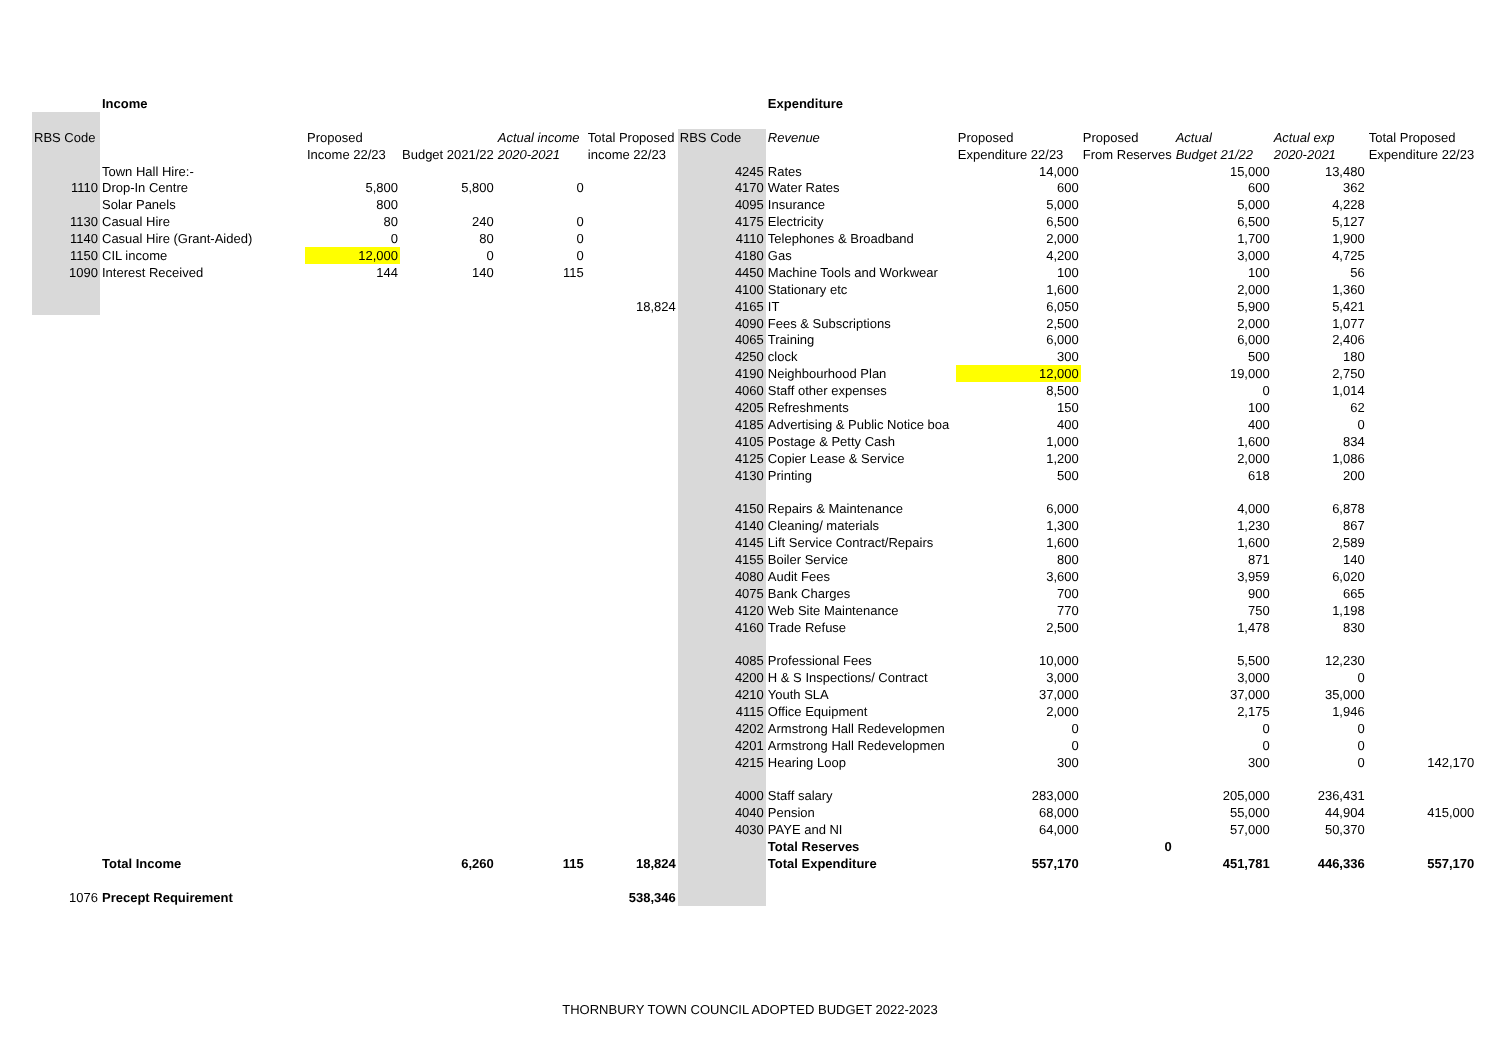| | Income | | | | | | Expenditure | | | | | |
| RBS Code | | Proposed | | Actual income | Total Proposed | RBS Code | Revenue | Proposed | Proposed | Actual | Actual exp | Total Proposed |
| | | Income 22/23 | Budget 2021/22 | 2020-2021 | income 22/23 | | | Expenditure 22/23 | From Reserves | Budget 21/22 | 2020-2021 | Expenditure 22/23 |
| | Town Hall Hire:- | | | | | 4245 | Rates | 14,000 | | 15,000 | 13,480 | |
| 1110 | Drop-In Centre | 5,800 | 5,800 | 0 | | 4170 | Water Rates | 600 | | 600 | 362 | |
| | Solar Panels | 800 | | | | 4095 | Insurance | 5,000 | | 5,000 | 4,228 | |
| 1130 | Casual Hire | 80 | 240 | 0 | | 4175 | Electricity | 6,500 | | 6,500 | 5,127 | |
| 1140 | Casual Hire (Grant-Aided) | 0 | 80 | 0 | | 4110 | Telephones & Broadband | 2,000 | | 1,700 | 1,900 | |
| 1150 | CIL income | 12,000 | 0 | 0 | | 4180 | Gas | 4,200 | | 3,000 | 4,725 | |
| 1090 | Interest Received | 144 | 140 | 115 | | 4450 | Machine Tools and Workwear | 100 | | 100 | 56 | |
| | | | | | | 4100 | Stationary etc | 1,600 | | 2,000 | 1,360 | |
| | | | | | 18,824 | 4165 | IT | 6,050 | | 5,900 | 5,421 | |
| | | | | | | 4090 | Fees & Subscriptions | 2,500 | | 2,000 | 1,077 | |
| | | | | | | 4065 | Training | 6,000 | | 6,000 | 2,406 | |
| | | | | | | 4250 | clock | 300 | | 500 | 180 | |
| | | | | | | 4190 | Neighbourhood Plan | 12,000 | | 19,000 | 2,750 | |
| | | | | | | 4060 | Staff other expenses | 8,500 | | 0 | 1,014 | |
| | | | | | | 4205 | Refreshments | 150 | | 100 | 62 | |
| | | | | | | 4185 | Advertising & Public Notice boa | 400 | | 400 | 0 | |
| | | | | | | 4105 | Postage & Petty Cash | 1,000 | | 1,600 | 834 | |
| | | | | | | 4125 | Copier Lease & Service | 1,200 | | 2,000 | 1,086 | |
| | | | | | | 4130 | Printing | 500 | | 618 | 200 | |
| | | | | | | 4150 | Repairs & Maintenance | 6,000 | | 4,000 | 6,878 | |
| | | | | | | 4140 | Cleaning/ materials | 1,300 | | 1,230 | 867 | |
| | | | | | | 4145 | Lift Service Contract/Repairs | 1,600 | | 1,600 | 2,589 | |
| | | | | | | 4155 | Boiler Service | 800 | | 871 | 140 | |
| | | | | | | 4080 | Audit Fees | 3,600 | | 3,959 | 6,020 | |
| | | | | | | 4075 | Bank Charges | 700 | | 900 | 665 | |
| | | | | | | 4120 | Web Site Maintenance | 770 | | 750 | 1,198 | |
| | | | | | | 4160 | Trade Refuse | 2,500 | | 1,478 | 830 | |
| | | | | | | 4085 | Professional Fees | 10,000 | | 5,500 | 12,230 | |
| | | | | | | 4200 | H & S Inspections/ Contract | 3,000 | | 3,000 | 0 | |
| | | | | | | 4210 | Youth SLA | 37,000 | | 37,000 | 35,000 | |
| | | | | | | 4115 | Office Equipment | 2,000 | | 2,175 | 1,946 | |
| | | | | | | 4202 | Armstrong Hall Redevelopmen | 0 | | 0 | 0 | |
| | | | | | | 4201 | Armstrong Hall Redevelopmen | 0 | | 0 | 0 | |
| | | | | | | 4215 | Hearing Loop | 300 | | 300 | 0 | 142,170 |
| | | | | | | 4000 | Staff salary | 283,000 | | 205,000 | 236,431 | |
| | | | | | | 4040 | Pension | 68,000 | | 55,000 | 44,904 | 415,000 |
| | | | | | | 4030 | PAYE and NI | 64,000 | | 57,000 | 50,370 | |
| | | | | | | | Total Reserves | | 0 | | | |
| | Total Income | | 6,260 | 115 | 18,824 | | Total Expenditure | 557,170 | | 451,781 | 446,336 | 557,170 |
| 1076 | Precept Requirement | | | | 538,346 | | | | | | | |
THORNBURY TOWN COUNCIL ADOPTED BUDGET 2022-2023